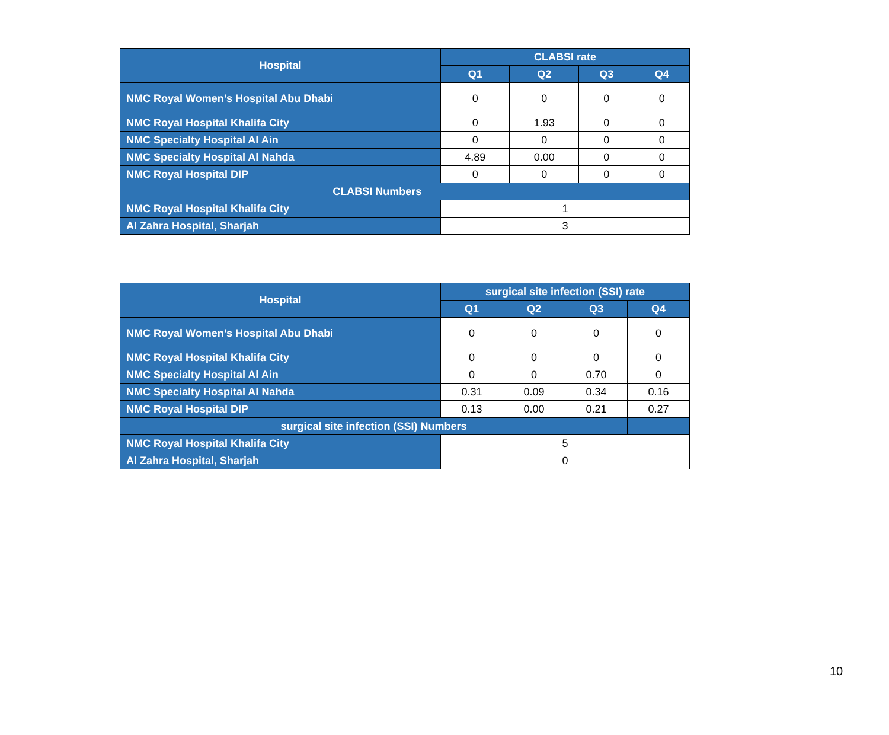| Hospital | CLABSI rate | | | |
| --- | --- | --- | --- | --- |
| | Q1 | Q2 | Q3 | Q4 |
| NMC Royal Women’s Hospital Abu Dhabi | 0 | 0 | 0 | 0 |
| NMC Royal Hospital Khalifa City | 0 | 1.93 | 0 | 0 |
| NMC Specialty Hospital Al Ain | 0 | 0 | 0 | 0 |
| NMC Specialty Hospital Al Nahda | 4.89 | 0.00 | 0 | 0 |
| NMC Royal Hospital DIP | 0 | 0 | 0 | 0 |
| CLABSI Numbers | | | | |
| NMC Royal Hospital Khalifa City | 1 | | | |
| Al Zahra Hospital, Sharjah | 3 | | | |
| Hospital | surgical site infection (SSI) rate | | | |
| --- | --- | --- | --- | --- |
| | Q1 | Q2 | Q3 | Q4 |
| NMC Royal Women’s Hospital Abu Dhabi | 0 | 0 | 0 | 0 |
| NMC Royal Hospital Khalifa City | 0 | 0 | 0 | 0 |
| NMC Specialty Hospital Al Ain | 0 | 0 | 0.70 | 0 |
| NMC Specialty Hospital Al Nahda | 0.31 | 0.09 | 0.34 | 0.16 |
| NMC Royal Hospital DIP | 0.13 | 0.00 | 0.21 | 0.27 |
| surgical site infection (SSI) Numbers | | | | |
| NMC Royal Hospital Khalifa City | 5 | | | |
| Al Zahra Hospital, Sharjah | 0 | | | |
10